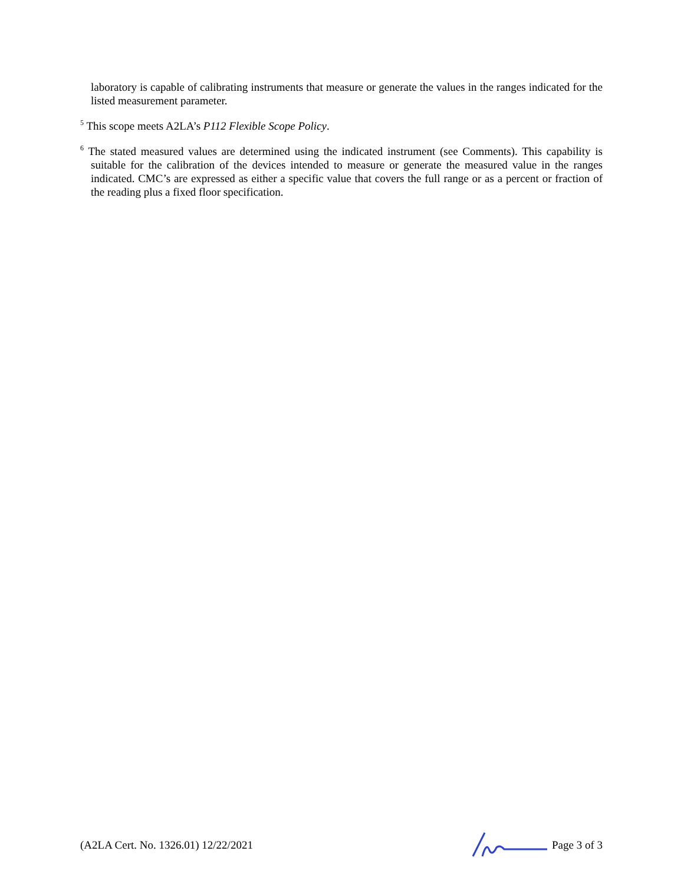laboratory is capable of calibrating instruments that measure or generate the values in the ranges indicated for the listed measurement parameter.
<sup>5</sup> This scope meets A2LA’s P112 Flexible Scope Policy.
<sup>6</sup> The stated measured values are determined using the indicated instrument (see Comments). This capability is suitable for the calibration of the devices intended to measure or generate the measured value in the ranges indicated. CMC’s are expressed as either a specific value that covers the full range or as a percent or fraction of the reading plus a fixed floor specification.
(A2LA Cert. No. 1326.01) 12/22/2021 Page 3 of 3